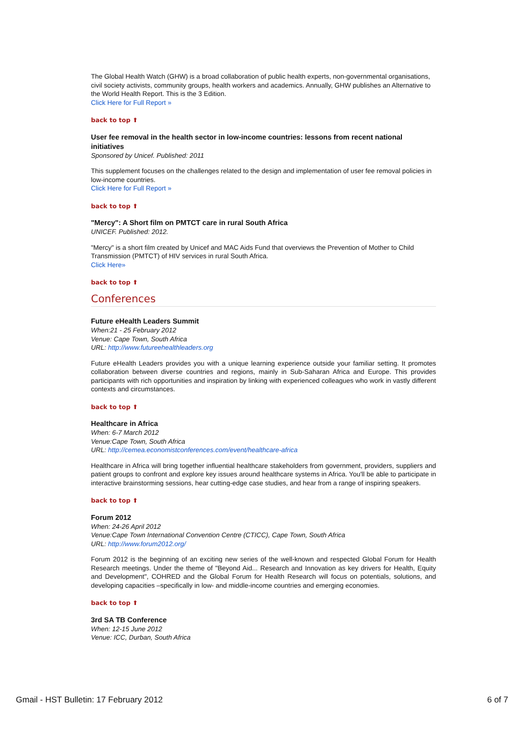The Global Health Watch (GHW) is a broad collaboration of public health experts, non-governmental organisations, civil society activists, community groups, health workers and academics. Annually, GHW publishes an Alternative to the World Health Report. This is the 3 Edition.
Click Here for Full Report »
back to top ⬆
User fee removal in the health sector in low-income countries: lessons from recent national initiatives
Sponsored by Unicef. Published: 2011
This supplement focuses on the challenges related to the design and implementation of user fee removal policies in low-income countries.
Click Here for Full Report »
back to top ⬆
"Mercy": A Short film on PMTCT care in rural South Africa
UNICEF. Published: 2012.
"Mercy" is a short film created by Unicef and MAC Aids Fund that overviews the Prevention of Mother to Child Transmission (PMTCT) of HIV services in rural South Africa.
Click Here»
back to top ⬆
Conferences
Future eHealth Leaders Summit
When:21 - 25 February 2012
Venue: Cape Town, South Africa
URL: http://www.futureehealthleaders.org
Future eHealth Leaders provides you with a unique learning experience outside your familiar setting. It promotes collaboration between diverse countries and regions, mainly in Sub-Saharan Africa and Europe. This provides participants with rich opportunities and inspiration by linking with experienced colleagues who work in vastly different contexts and circumstances.
back to top ⬆
Healthcare in Africa
When: 6-7 March 2012
Venue:Cape Town, South Africa
URL: http://cemea.economistconferences.com/event/healthcare-africa
Healthcare in Africa will bring together influential healthcare stakeholders from government, providers, suppliers and patient groups to confront and explore key issues around healthcare systems in Africa. You'll be able to participate in interactive brainstorming sessions, hear cutting-edge case studies, and hear from a range of inspiring speakers.
back to top ⬆
Forum 2012
When: 24-26 April 2012
Venue:Cape Town International Convention Centre (CTICC), Cape Town, South Africa
URL: http://www.forum2012.org/
Forum 2012 is the beginning of an exciting new series of the well-known and respected Global Forum for Health Research meetings. Under the theme of "Beyond Aid... Research and Innovation as key drivers for Health, Equity and Development", COHRED and the Global Forum for Health Research will focus on potentials, solutions, and developing capacities –specifically in low- and middle-income countries and emerging economies.
back to top ⬆
3rd SA TB Conference
When: 12-15 June 2012
Venue: ICC, Durban, South Africa
Gmail - HST Bulletin: 17 February 2012 6 of 7